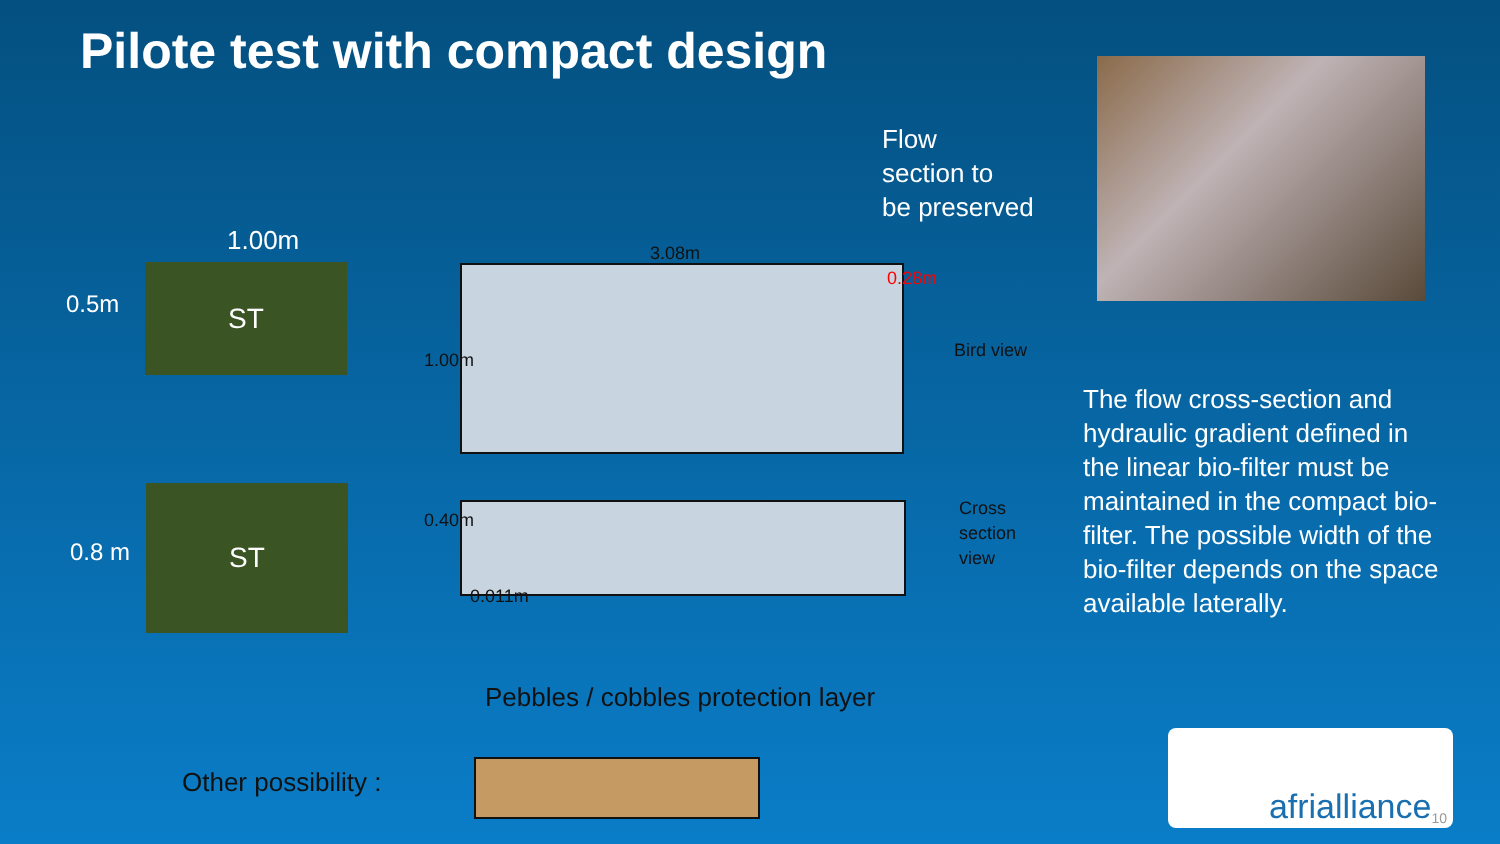Pilote test with compact design
Flow
section to
be preserved
1.00m
0.5m
ST
3.08m
0.28m
1.00m Bird view
0.8 m
ST
0.40m
0.011m
Cross
section
view
The flow cross-section and hydraulic gradient defined in the linear bio-filter must be maintained in the compact bio-filter. The possible width of the bio-filter depends on the space available laterally.
Pebbles / cobbles protection layer
Other possibility :
afrialliance 10